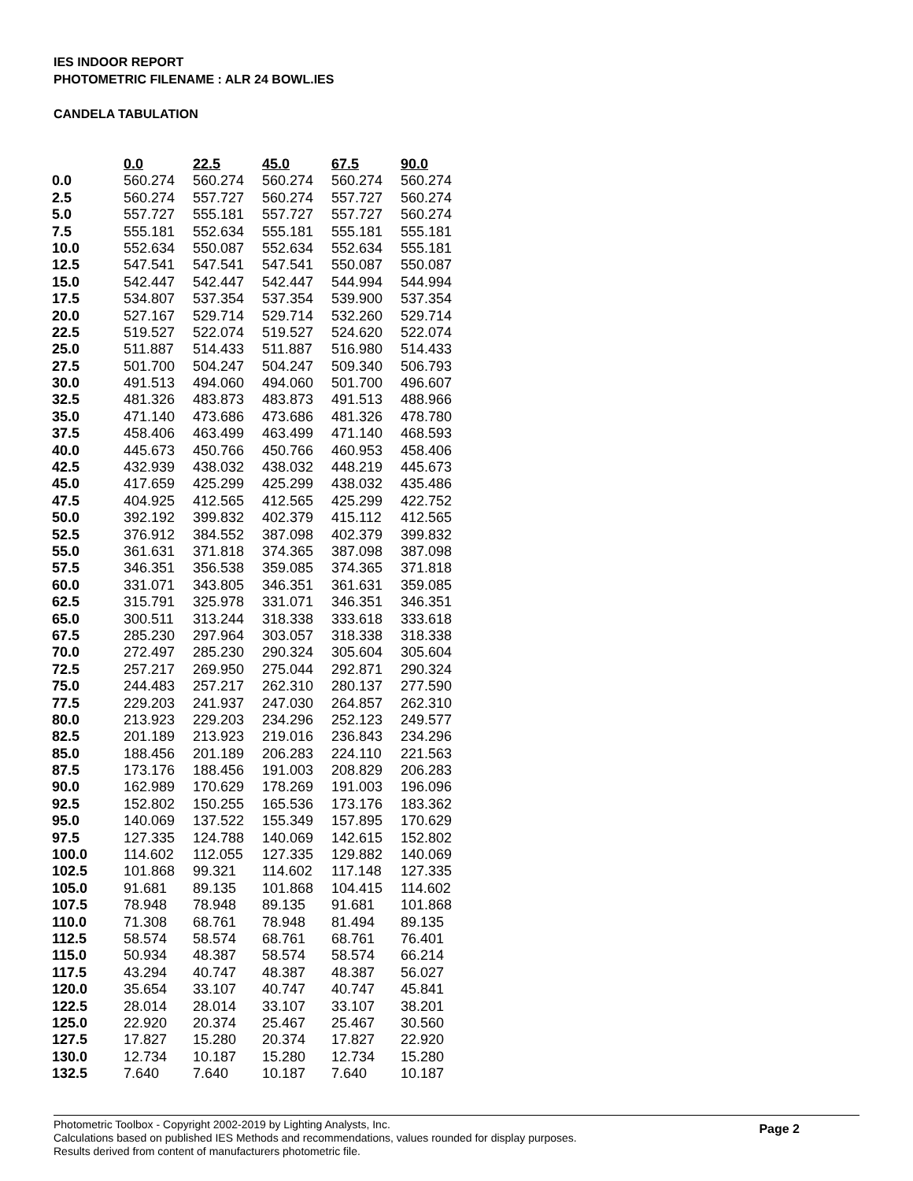IES INDOOR REPORT
PHOTOMETRIC FILENAME : ALR 24 BOWL.IES
CANDELA TABULATION
| | 0.0 | 22.5 | 45.0 | 67.5 | 90.0 |
| --- | --- | --- | --- | --- | --- |
| 0.0 | 560.274 | 560.274 | 560.274 | 560.274 | 560.274 |
| 2.5 | 560.274 | 557.727 | 560.274 | 557.727 | 560.274 |
| 5.0 | 557.727 | 555.181 | 557.727 | 557.727 | 560.274 |
| 7.5 | 555.181 | 552.634 | 555.181 | 555.181 | 555.181 |
| 10.0 | 552.634 | 550.087 | 552.634 | 552.634 | 555.181 |
| 12.5 | 547.541 | 547.541 | 547.541 | 550.087 | 550.087 |
| 15.0 | 542.447 | 542.447 | 542.447 | 544.994 | 544.994 |
| 17.5 | 534.807 | 537.354 | 537.354 | 539.900 | 537.354 |
| 20.0 | 527.167 | 529.714 | 529.714 | 532.260 | 529.714 |
| 22.5 | 519.527 | 522.074 | 519.527 | 524.620 | 522.074 |
| 25.0 | 511.887 | 514.433 | 511.887 | 516.980 | 514.433 |
| 27.5 | 501.700 | 504.247 | 504.247 | 509.340 | 506.793 |
| 30.0 | 491.513 | 494.060 | 494.060 | 501.700 | 496.607 |
| 32.5 | 481.326 | 483.873 | 483.873 | 491.513 | 488.966 |
| 35.0 | 471.140 | 473.686 | 473.686 | 481.326 | 478.780 |
| 37.5 | 458.406 | 463.499 | 463.499 | 471.140 | 468.593 |
| 40.0 | 445.673 | 450.766 | 450.766 | 460.953 | 458.406 |
| 42.5 | 432.939 | 438.032 | 438.032 | 448.219 | 445.673 |
| 45.0 | 417.659 | 425.299 | 425.299 | 438.032 | 435.486 |
| 47.5 | 404.925 | 412.565 | 412.565 | 425.299 | 422.752 |
| 50.0 | 392.192 | 399.832 | 402.379 | 415.112 | 412.565 |
| 52.5 | 376.912 | 384.552 | 387.098 | 402.379 | 399.832 |
| 55.0 | 361.631 | 371.818 | 374.365 | 387.098 | 387.098 |
| 57.5 | 346.351 | 356.538 | 359.085 | 374.365 | 371.818 |
| 60.0 | 331.071 | 343.805 | 346.351 | 361.631 | 359.085 |
| 62.5 | 315.791 | 325.978 | 331.071 | 346.351 | 346.351 |
| 65.0 | 300.511 | 313.244 | 318.338 | 333.618 | 333.618 |
| 67.5 | 285.230 | 297.964 | 303.057 | 318.338 | 318.338 |
| 70.0 | 272.497 | 285.230 | 290.324 | 305.604 | 305.604 |
| 72.5 | 257.217 | 269.950 | 275.044 | 292.871 | 290.324 |
| 75.0 | 244.483 | 257.217 | 262.310 | 280.137 | 277.590 |
| 77.5 | 229.203 | 241.937 | 247.030 | 264.857 | 262.310 |
| 80.0 | 213.923 | 229.203 | 234.296 | 252.123 | 249.577 |
| 82.5 | 201.189 | 213.923 | 219.016 | 236.843 | 234.296 |
| 85.0 | 188.456 | 201.189 | 206.283 | 224.110 | 221.563 |
| 87.5 | 173.176 | 188.456 | 191.003 | 208.829 | 206.283 |
| 90.0 | 162.989 | 170.629 | 178.269 | 191.003 | 196.096 |
| 92.5 | 152.802 | 150.255 | 165.536 | 173.176 | 183.362 |
| 95.0 | 140.069 | 137.522 | 155.349 | 157.895 | 170.629 |
| 97.5 | 127.335 | 124.788 | 140.069 | 142.615 | 152.802 |
| 100.0 | 114.602 | 112.055 | 127.335 | 129.882 | 140.069 |
| 102.5 | 101.868 | 99.321 | 114.602 | 117.148 | 127.335 |
| 105.0 | 91.681 | 89.135 | 101.868 | 104.415 | 114.602 |
| 107.5 | 78.948 | 78.948 | 89.135 | 91.681 | 101.868 |
| 110.0 | 71.308 | 68.761 | 78.948 | 81.494 | 89.135 |
| 112.5 | 58.574 | 58.574 | 68.761 | 68.761 | 76.401 |
| 115.0 | 50.934 | 48.387 | 58.574 | 58.574 | 66.214 |
| 117.5 | 43.294 | 40.747 | 48.387 | 48.387 | 56.027 |
| 120.0 | 35.654 | 33.107 | 40.747 | 40.747 | 45.841 |
| 122.5 | 28.014 | 28.014 | 33.107 | 33.107 | 38.201 |
| 125.0 | 22.920 | 20.374 | 25.467 | 25.467 | 30.560 |
| 127.5 | 17.827 | 15.280 | 20.374 | 17.827 | 22.920 |
| 130.0 | 12.734 | 10.187 | 15.280 | 12.734 | 15.280 |
| 132.5 | 7.640 | 7.640 | 10.187 | 7.640 | 10.187 |
Photometric Toolbox - Copyright 2002-2019 by Lighting Analysts, Inc.
Calculations based on published IES Methods and recommendations, values rounded for display purposes.
Results derived from content of manufacturers photometric file.
Page 2